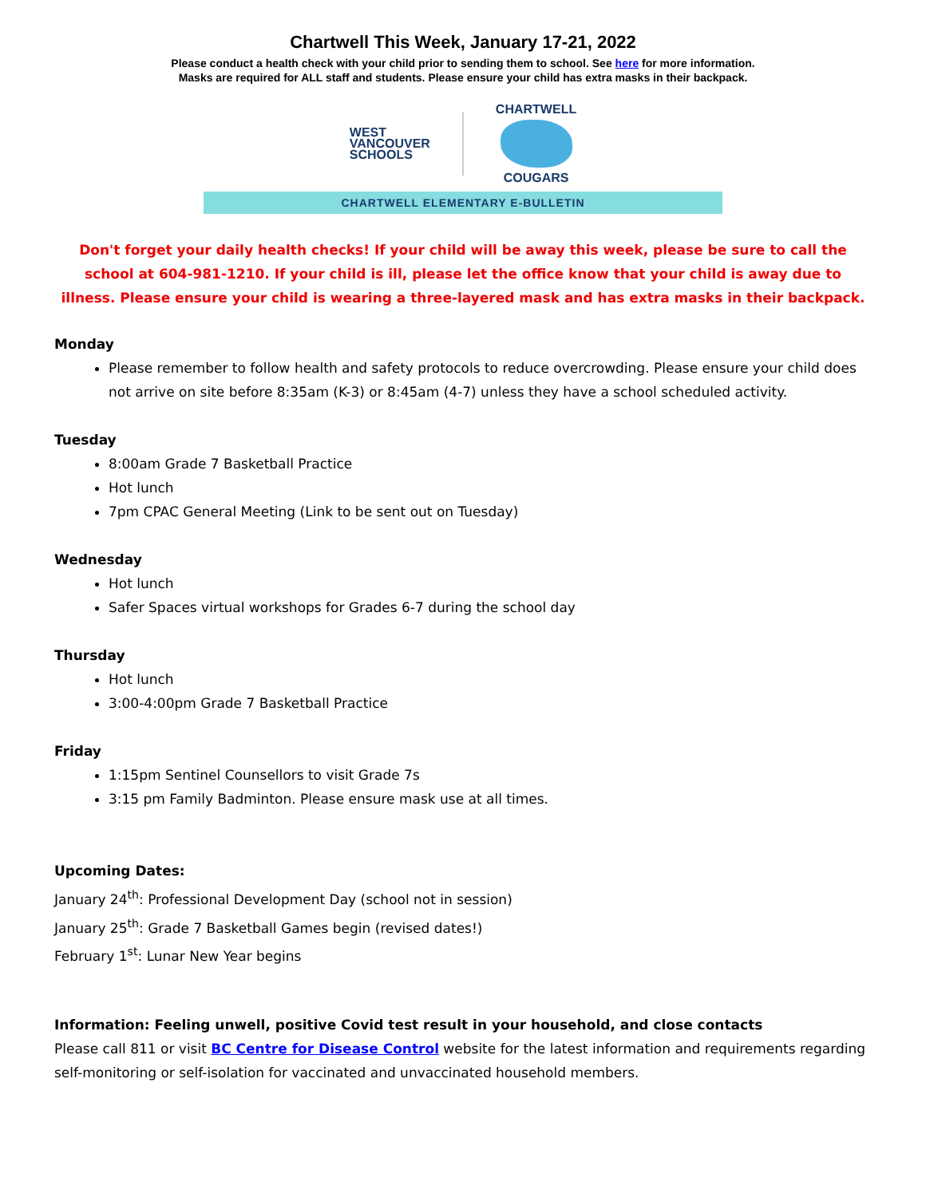Chartwell This Week, January 17-21, 2022
Please conduct a health check with your child prior to sending them to school. See here for more information.
Masks are required for ALL staff and students. Please ensure your child has extra masks in their backpack.
WEST
VANCOUVER
SCHOOLS
CHARTWELL
COUGARS
CHARTWELL ELEMENTARY E-BULLETIN
Don't forget your daily health checks! If your child will be away this week, please be sure to call the school at 604-981-1210. If your child is ill, please let the office know that your child is away due to illness. Please ensure your child is wearing a three-layered mask and has extra masks in their backpack.
Monday
Please remember to follow health and safety protocols to reduce overcrowding. Please ensure your child does not arrive on site before 8:35am (K-3) or 8:45am (4-7) unless they have a school scheduled activity.
Tuesday
8:00am Grade 7 Basketball Practice
Hot lunch
7pm CPAC General Meeting (Link to be sent out on Tuesday)
Wednesday
Hot lunch
Safer Spaces virtual workshops for Grades 6-7 during the school day
Thursday
Hot lunch
3:00-4:00pm Grade 7 Basketball Practice
Friday
1:15pm Sentinel Counsellors to visit Grade 7s
3:15 pm Family Badminton. Please ensure mask use at all times.
Upcoming Dates:
January 24<sup>th</sup>: Professional Development Day (school not in session)
January 25<sup>th</sup>: Grade 7 Basketball Games begin (revised dates!)
February 1<sup>st</sup>: Lunar New Year begins
Information: Feeling unwell, positive Covid test result in your household, and close contacts
Please call 811 or visit BC Centre for Disease Control website for the latest information and requirements regarding self-monitoring or self-isolation for vaccinated and unvaccinated household members.